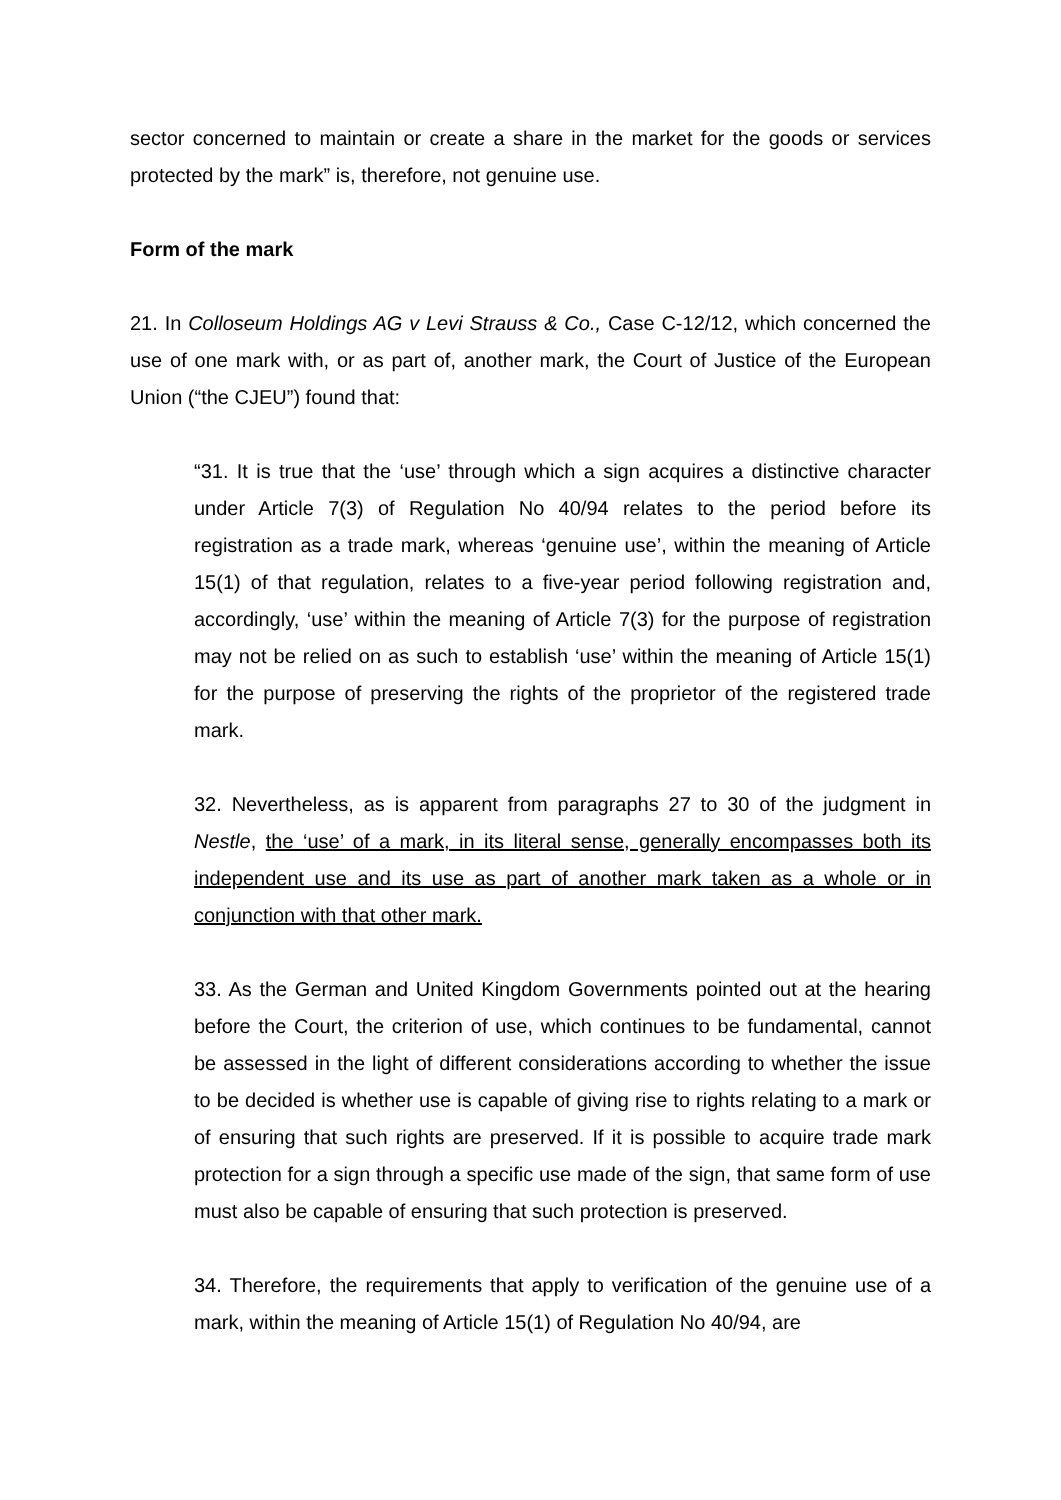sector concerned to maintain or create a share in the market for the goods or services protected by the mark” is, therefore, not genuine use.
Form of the mark
21. In Colloseum Holdings AG v Levi Strauss & Co., Case C-12/12, which concerned the use of one mark with, or as part of, another mark, the Court of Justice of the European Union (“the CJEU”) found that:
“31. It is true that the ‘use’ through which a sign acquires a distinctive character under Article 7(3) of Regulation No 40/94 relates to the period before its registration as a trade mark, whereas ‘genuine use’, within the meaning of Article 15(1) of that regulation, relates to a five-year period following registration and, accordingly, ‘use’ within the meaning of Article 7(3) for the purpose of registration may not be relied on as such to establish ‘use’ within the meaning of Article 15(1) for the purpose of preserving the rights of the proprietor of the registered trade mark.
32. Nevertheless, as is apparent from paragraphs 27 to 30 of the judgment in Nestle, the ‘use’ of a mark, in its literal sense, generally encompasses both its independent use and its use as part of another mark taken as a whole or in conjunction with that other mark.
33. As the German and United Kingdom Governments pointed out at the hearing before the Court, the criterion of use, which continues to be fundamental, cannot be assessed in the light of different considerations according to whether the issue to be decided is whether use is capable of giving rise to rights relating to a mark or of ensuring that such rights are preserved. If it is possible to acquire trade mark protection for a sign through a specific use made of the sign, that same form of use must also be capable of ensuring that such protection is preserved.
34. Therefore, the requirements that apply to verification of the genuine use of a mark, within the meaning of Article 15(1) of Regulation No 40/94, are